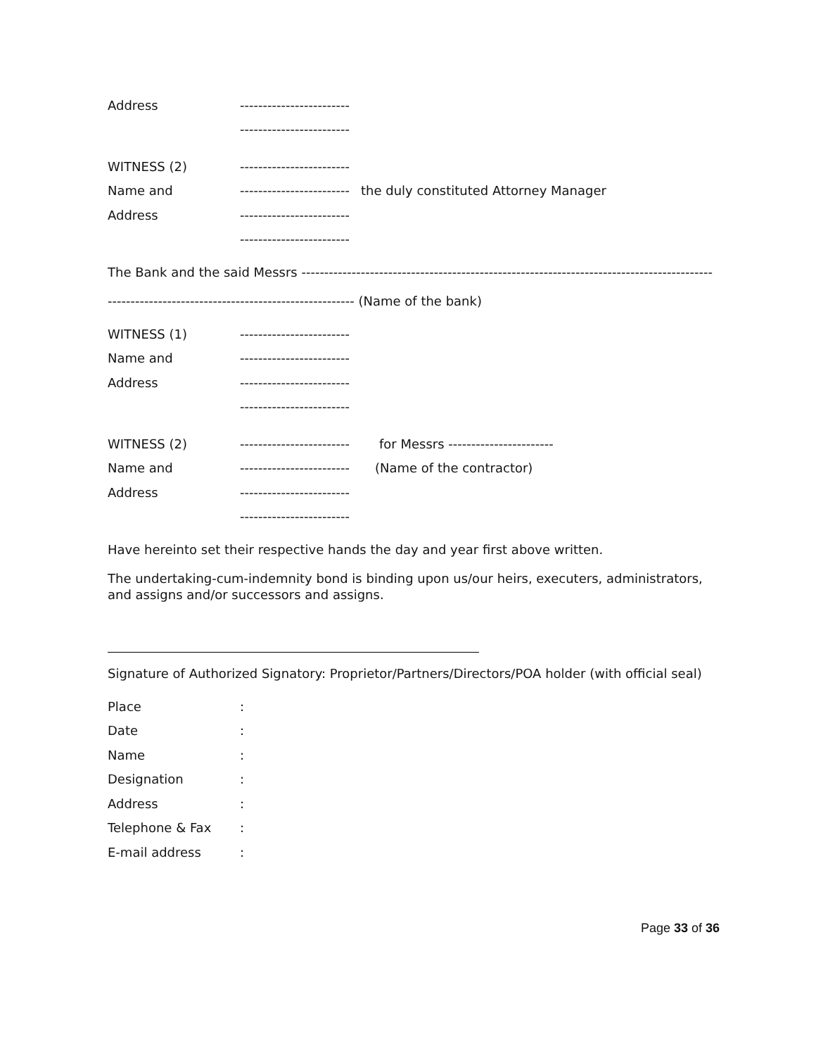Address ------------------------
------------------------
WITNESS (2) ------------------------
Name and ------------------------ the duly constituted Attorney Manager
Address ------------------------
------------------------
The Bank and the said Messrs ------------------------------------------------------------------------------------------
------------------------------------------------------ (Name of the bank)
WITNESS (1) ------------------------
Name and ------------------------
Address ------------------------
------------------------
WITNESS (2) ------------------------ for Messrs -----------------------
Name and ------------------------ (Name of the contractor)
Address ------------------------
------------------------
Have hereinto set their respective hands the day and year first above written.
The undertaking-cum-indemnity bond is binding upon us/our heirs, executers, administrators, and assigns and/or successors and assigns.
Signature of Authorized Signatory: Proprietor/Partners/Directors/POA holder (with official seal)
Place:
Date:
Name:
Designation:
Address:
Telephone & Fax:
E-mail address:
Page 33 of 36